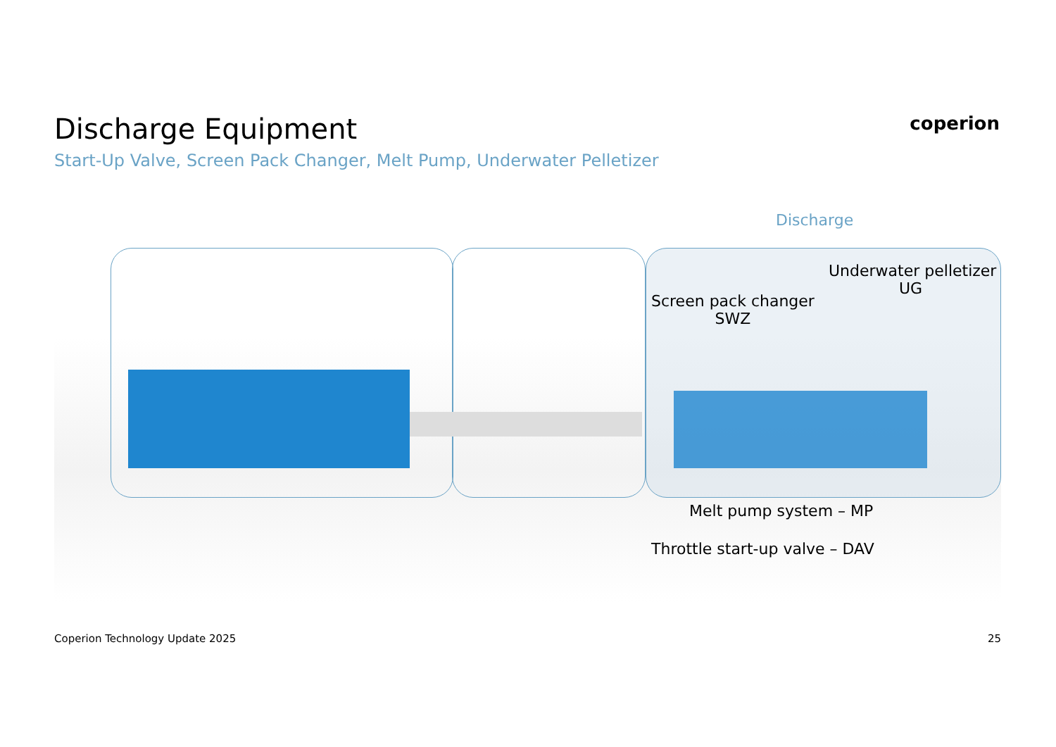Discharge Equipment
Start-Up Valve, Screen Pack Changer, Melt Pump, Underwater Pelletizer
coperion
Discharge
Underwater pelletizer
UG
Screen pack changer
SWZ
Melt pump system – MP
Throttle start-up valve – DAV
Coperion Technology Update 2025 25